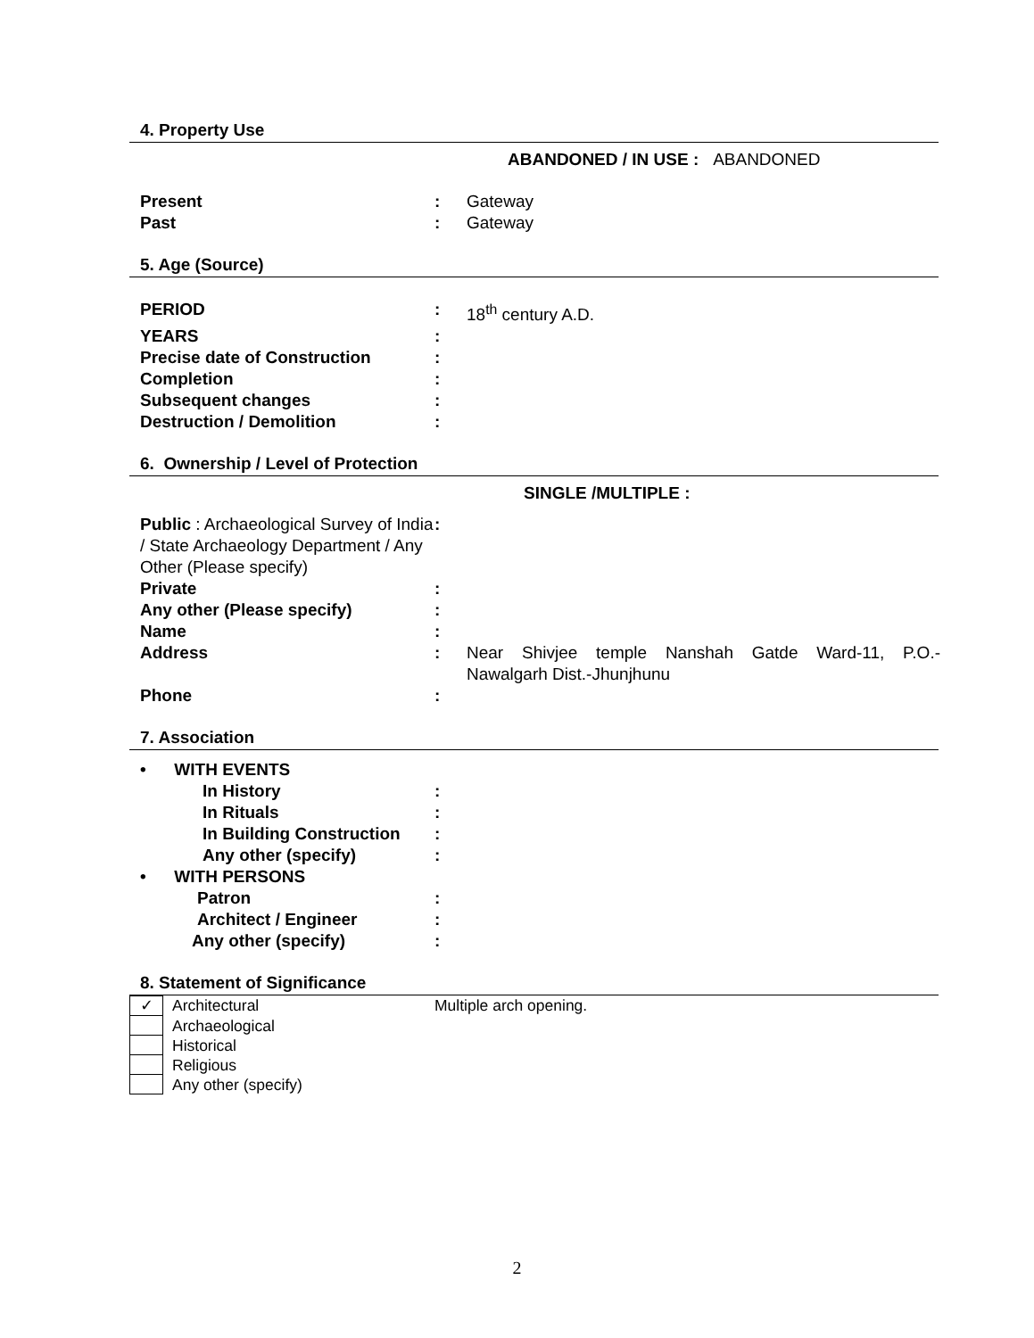4. Property Use
ABANDONED / IN USE : ABANDONED
Present : Gateway
Past : Gateway
5. Age (Source)
PERIOD : 18<sup>th</sup> century A.D.
YEARS :
Precise date of Construction :
Completion :
Subsequent changes :
Destruction / Demolition :
6. Ownership / Level of Protection
SINGLE /MULTIPLE :
Public : Archaeological Survey of India / State Archaeology Department / Any Other (Please specify)
:
Private :
Any other (Please specify) :
Name :
Address : Near Shivjee temple Nanshah Gatde Ward-11, P.O.- Nawalgarh Dist.-Jhunjhunu
Phone :
7. Association
• WITH EVENTS
In History :
In Rituals :
In Building Construction
:
Any other (specify) :
• WITH PERSONS
Patron :
Architect / Engineer :
Any other (specify) :
8. Statement of Significance
✓
Architectural Multiple arch opening.
Archaeological
Historical
Religious
Any other (specify)
2